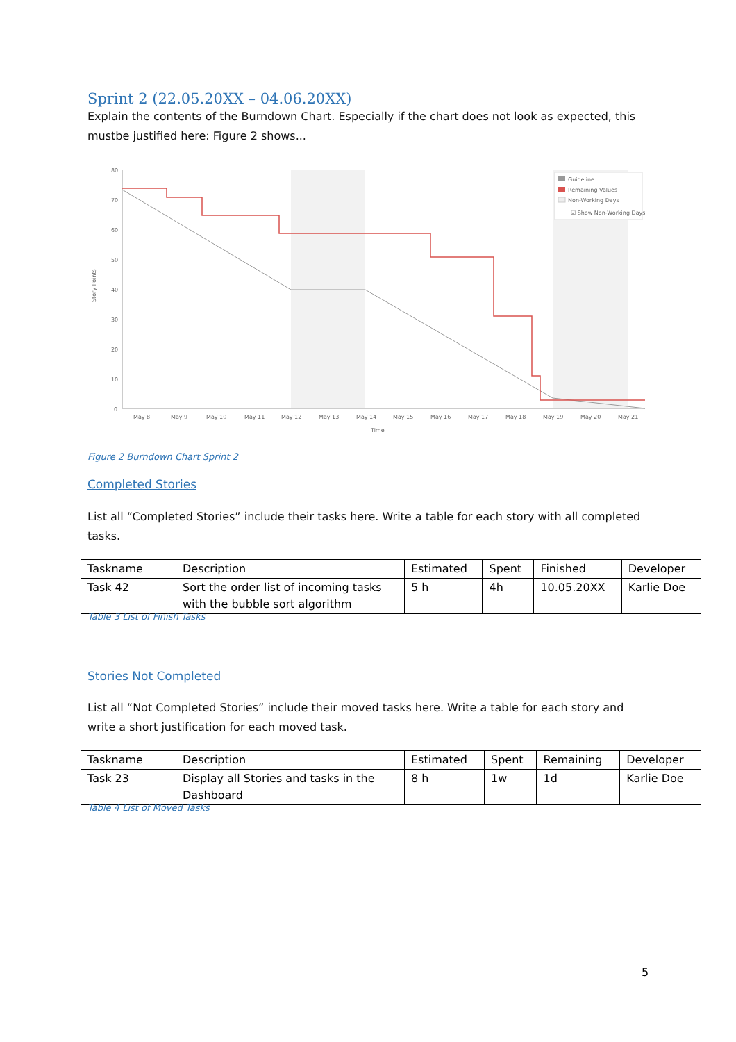Sprint 2 (22.05.20XX – 04.06.20XX)
Explain the contents of the Burndown Chart. Especially if the chart does not look as expected, this mustbe justified here: Figure 2 shows...
80
70
60
50
40
30
20
10
0
Story Points
May 8
May 9
May 10
May 11
May 12
May 13
May 14
May 15
May 16
May 17
May 18
May 19
May 20
May 21
Time
Guideline
Remaining Values
Non-Working Days
☑ Show Non-Working Days
Figure 2 Burndown Chart Sprint 2
Completed Stories
List all “Completed Stories” include their tasks here. Write a table for each story with all completed tasks.
| Taskname | Description | Estimated | Spent | Finished | Developer |
| Task 42 | Sort the order list of incoming tasks with the bubble sort algorithm | 5 h | 4h | 10.05.20XX | Karlie Doe |
Table 3 List of Finish Tasks
Stories Not Completed
List all “Not Completed Stories” include their moved tasks here. Write a table for each story and write a short justification for each moved task.
| Taskname | Description | Estimated | Spent | Remaining | Developer |
| Task 23 | Display all Stories and tasks in the Dashboard | 8 h | 1w | 1d | Karlie Doe |
Table 4 List of Moved Tasks
5